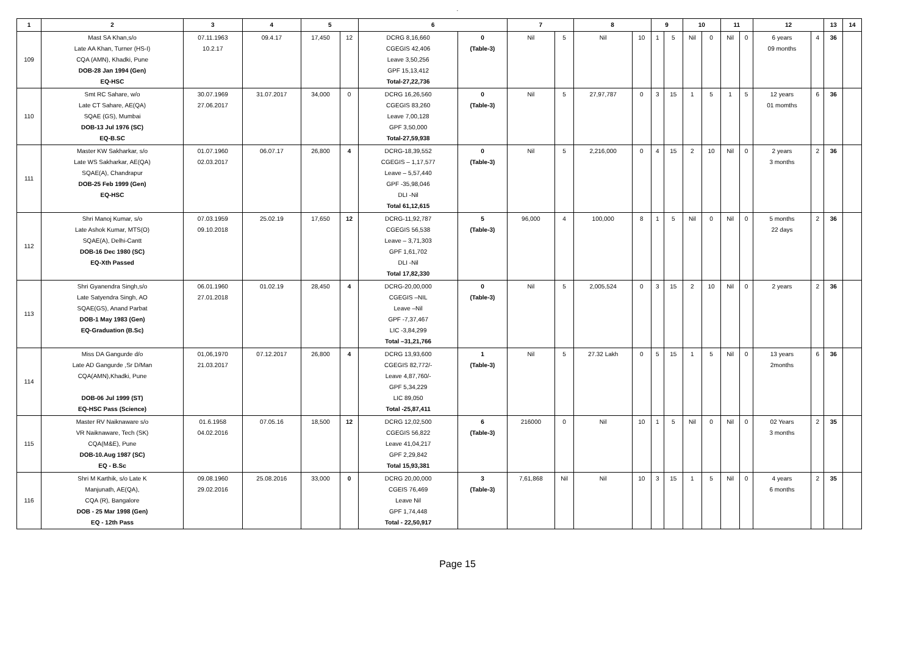.
| 1 | 2 | 3 | 4 | 5 | | 6 | | 7 | | 8 | | 9 | | 10 | | 11 | | 12 | | 13 | 14 |
| --- | --- | --- | --- | --- | --- | --- | --- | --- | --- | --- | --- | --- | --- | --- | --- | --- | --- | --- | --- | --- | --- |
| 109 | Mast SA Khan,s/o Late AA Khan, Turner (HS-I) CQA (AMN), Khadki, Pune DOB-28 Jan 1994 (Gen) EQ-HSC | 07.11.1963 10.2.17 | 09.4.17 | 17,450 | 12 | DCRG 8,16,660 CGEGIS 42,406 Leave 3,50,256 GPF 15,13,412 Total-27,22,736 | 0 (Table-3) | Nil | 5 | Nil | 10 | 1 | 5 | Nil | 0 | Nil | 0 | 6 years 09 months | 4 | 36 | |
| 110 | Smt RC Sahare, w/o Late CT Sahare, AE(QA) SQAE (GS), Mumbai DOB-13 Jul 1976 (SC) EQ-B.SC | 30.07.1969 27.06.2017 | 31.07.2017 | 34,000 | 0 | DCRG 16,26,560 CGEGIS 83,260 Leave 7,00,128 GPF 3,50,000 Total-27,59,938 | 0 (Table-3) | Nil | 5 | 27,97,787 | 0 | 3 | 15 | 1 | 5 | 1 | 5 | 12 years 01 momths | 6 | 36 | |
| 111 | Master KW Sakharkar, s/o Late WS Sakharkar, AE(QA) SQAE(A), Chandrapur DOB-25 Feb 1999 (Gen) EQ-HSC | 01.07.1960 02.03.2017 | 06.07.17 | 26,800 | 4 | DCRG-18,39,552 CGEGIS – 1,17,577 Leave – 5,57,440 GPF -35,98,046 DLI -Nil Total 61,12,615 | 0 (Table-3) | Nil | 5 | 2,216,000 | 0 | 4 | 15 | 2 | 10 | Nil | 0 | 2 years 3 months | 2 | 36 | |
| 112 | Shri Manoj Kumar, s/o Late Ashok Kumar, MTS(O) SQAE(A), Delhi-Cantt DOB-16 Dec 1980 (SC) EQ-Xth Passed | 07.03.1959 09.10.2018 | 25.02.19 | 17,650 | 12 | DCRG-11,92,787 CGEGIS 56,538 Leave – 3,71,303 GPF 1,61,702 DLI -Nil Total 17,82,330 | 5 (Table-3) | 96,000 | 4 | 100,000 | 8 | 1 | 5 | Nil | 0 | Nil | 0 | 5 months 22 days | 2 | 36 | |
| 113 | Shri Gyanendra Singh,s/o Late Satyendra Singh, AO SQAE(GS), Anand Parbat DOB-1 May 1983 (Gen) EQ-Graduation (B.Sc) | 06.01.1960 27.01.2018 | 01.02.19 | 28,450 | 4 | DCRG-20,00,000 CGEGIS –NIL Leave –Nil GPF -7,37,467 LIC -3,84,299 Total –31,21,766 | 0 (Table-3) | Nil | 5 | 2,005,524 | 0 | 3 | 15 | 2 | 10 | Nil | 0 | 2 years | 2 | 36 | |
| 114 | Miss DA Gangurde d/o Late AD Gangurde ,Sr D/Man CQA(AMN),Khadki, Pune DOB-06 Jul 1999 (ST) EQ-HSC Pass (Science) | 01,06,1970 21.03.2017 | 07.12.2017 | 26,800 | 4 | DCRG 13,93,600 CGEGIS 82,772/- Leave 4,87,760/- GPF 5,34,229 LIC 89,050 Total -25,87,411 | 1 (Table-3) | Nil | 5 | 27.32 Lakh | 0 | 5 | 15 | 1 | 5 | Nil | 0 | 13 years 2months | 6 | 36 | |
| 115 | Master RV Naiknaware s/o VR Naiknaware, Tech (SK) CQA(M&E), Pune DOB-10.Aug 1987 (SC) EQ - B.Sc | 01.6.1958 04.02.2016 | 07.05.16 | 18,500 | 12 | DCRG 12,02,500 CGEGIS 56,822 Leave 41,04,217 GPF 2,29,842 Total 15,93,381 | 6 (Table-3) | 216000 | 0 | Nil | 10 | 1 | 5 | Nil | 0 | Nil | 0 | 02 Years 3 months | 2 | 35 | |
| 116 | Shri M Karthik, s/o Late K Manjunath, AE(QA), CQA (R), Bangalore DOB - 25 Mar 1998 (Gen) EQ - 12th Pass | 09.08.1960 29.02.2016 | 25.08.2016 | 33,000 | 0 | DCRG 20,00,000 CGEIS 76,469 Leave Nil GPF 1,74,448 Total - 22,50,917 | 3 (Table-3) | 7,61,868 | Nil | Nil | 10 | 3 | 15 | 1 | 5 | Nil | 0 | 4 years 6 months | 2 | 35 | |
Page 15